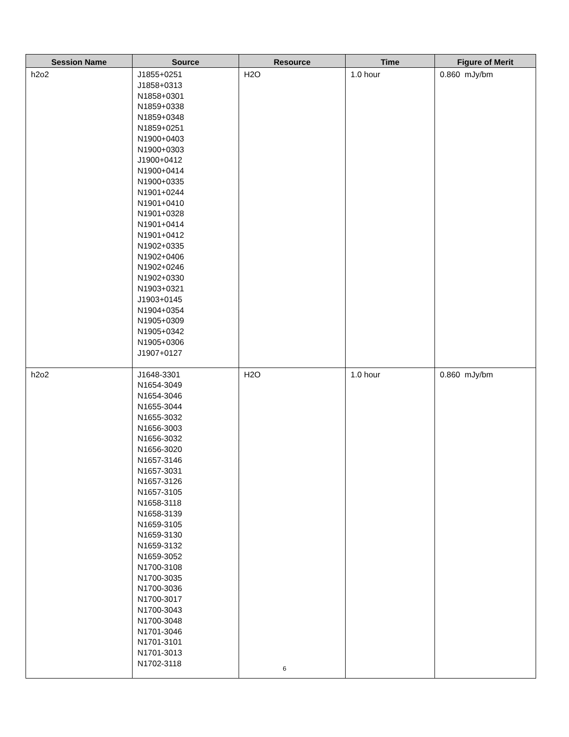| Session Name | Source | Resource | Time | Figure of Merit |
| --- | --- | --- | --- | --- |
| h2o2 | J1855+0251 J1858+0313 N1858+0301 N1859+0338 N1859+0348 N1859+0251 N1900+0403 N1900+0303 J1900+0412 N1900+0414 N1900+0335 N1901+0244 N1901+0410 N1901+0328 N1901+0414 N1901+0412 N1902+0335 N1902+0406 N1902+0246 N1902+0330 N1903+0321 J1903+0145 N1904+0354 N1905+0309 N1905+0342 N1905+0306 J1907+0127 | H2O | 1.0 hour | 0.860 mJy/bm |
| h2o2 | J1648-3301 N1654-3049 N1654-3046 N1655-3044 N1655-3032 N1656-3003 N1656-3032 N1656-3020 N1657-3146 N1657-3031 N1657-3126 N1657-3105 N1658-3118 N1658-3139 N1659-3105 N1659-3130 N1659-3132 N1659-3052 N1700-3108 N1700-3035 N1700-3036 N1700-3017 N1700-3043 N1700-3048 N1701-3046 N1701-3101 N1701-3013 N1702-3118 | H2O | 1.0 hour | 0.860 mJy/bm |
6